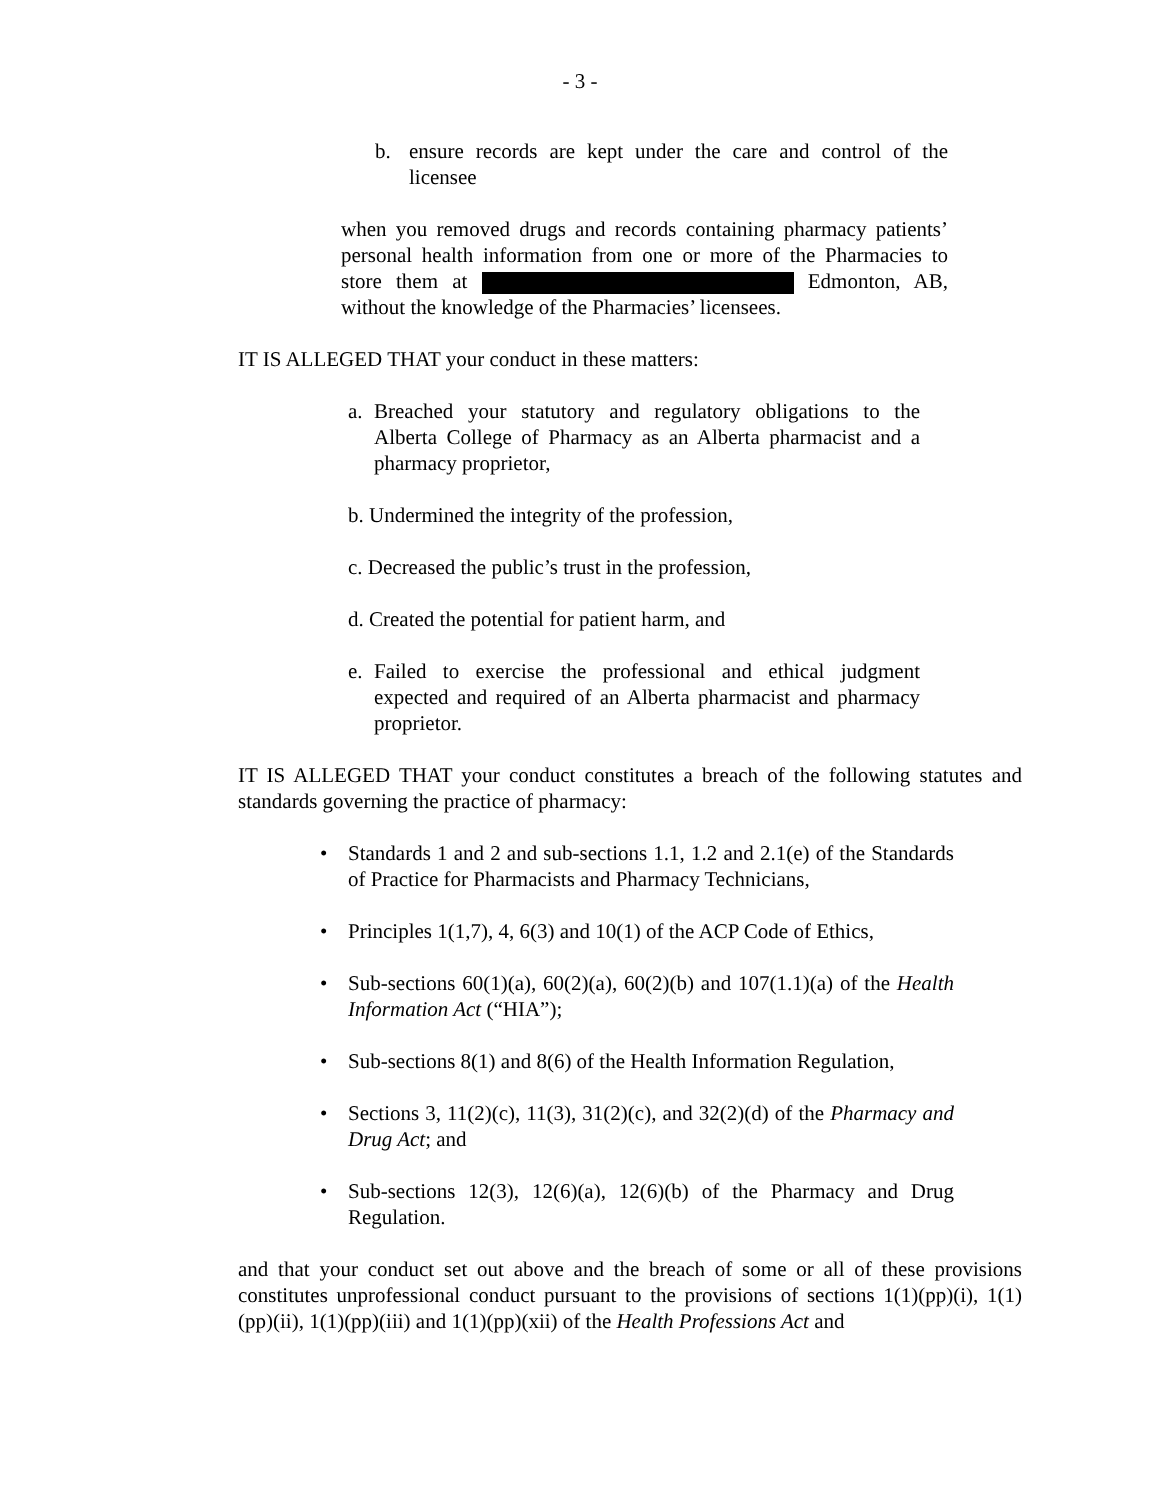- 3 -
b. ensure records are kept under the care and control of the licensee
when you removed drugs and records containing pharmacy patients’ personal health information from one or more of the Pharmacies to store them at Edmonton, AB, without the knowledge of the Pharmacies’ licensees.
IT IS ALLEGED THAT your conduct in these matters:
a. Breached your statutory and regulatory obligations to the Alberta College of Pharmacy as an Alberta pharmacist and a pharmacy proprietor,
b. Undermined the integrity of the profession,
c. Decreased the public’s trust in the profession,
d. Created the potential for patient harm, and
e. Failed to exercise the professional and ethical judgment expected and required of an Alberta pharmacist and pharmacy proprietor.
IT IS ALLEGED THAT your conduct constitutes a breach of the following statutes and standards governing the practice of pharmacy:
• Standards 1 and 2 and sub-sections 1.1, 1.2 and 2.1(e) of the Standards of Practice for Pharmacists and Pharmacy Technicians,
• Principles 1(1,7), 4, 6(3) and 10(1) of the ACP Code of Ethics,
• Sub-sections 60(1)(a), 60(2)(a), 60(2)(b) and 107(1.1)(a) of the Health Information Act (“HIA”);
• Sub-sections 8(1) and 8(6) of the Health Information Regulation,
• Sections 3, 11(2)(c), 11(3), 31(2)(c), and 32(2)(d) of the Pharmacy and Drug Act; and
• Sub-sections 12(3), 12(6)(a), 12(6)(b) of the Pharmacy and Drug Regulation.
and that your conduct set out above and the breach of some or all of these provisions constitutes unprofessional conduct pursuant to the provisions of sections 1(1)(pp)(i), 1(1)(pp)(ii), 1(1)(pp)(iii) and 1(1)(pp)(xii) of the Health Professions Act and